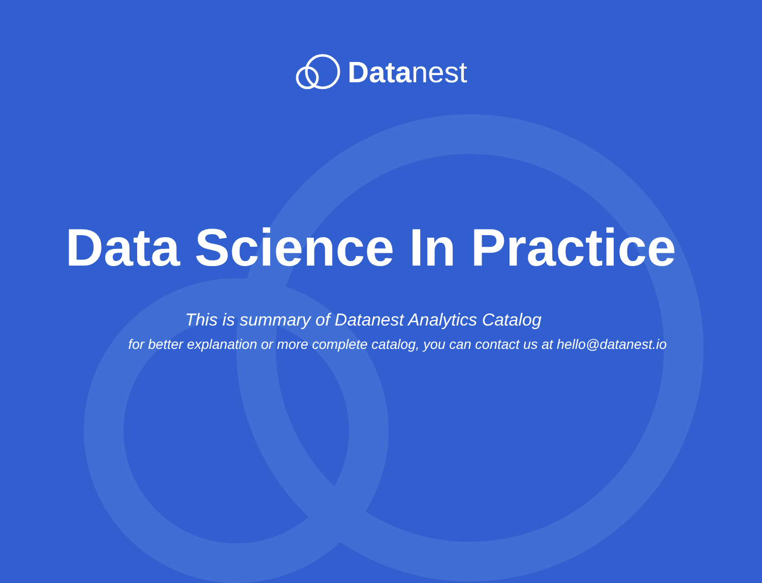Datanest
Data Science In Practice
This is summary of Datanest Analytics Catalog
for better explanation or more complete catalog, you can contact us at hello@datanest.io